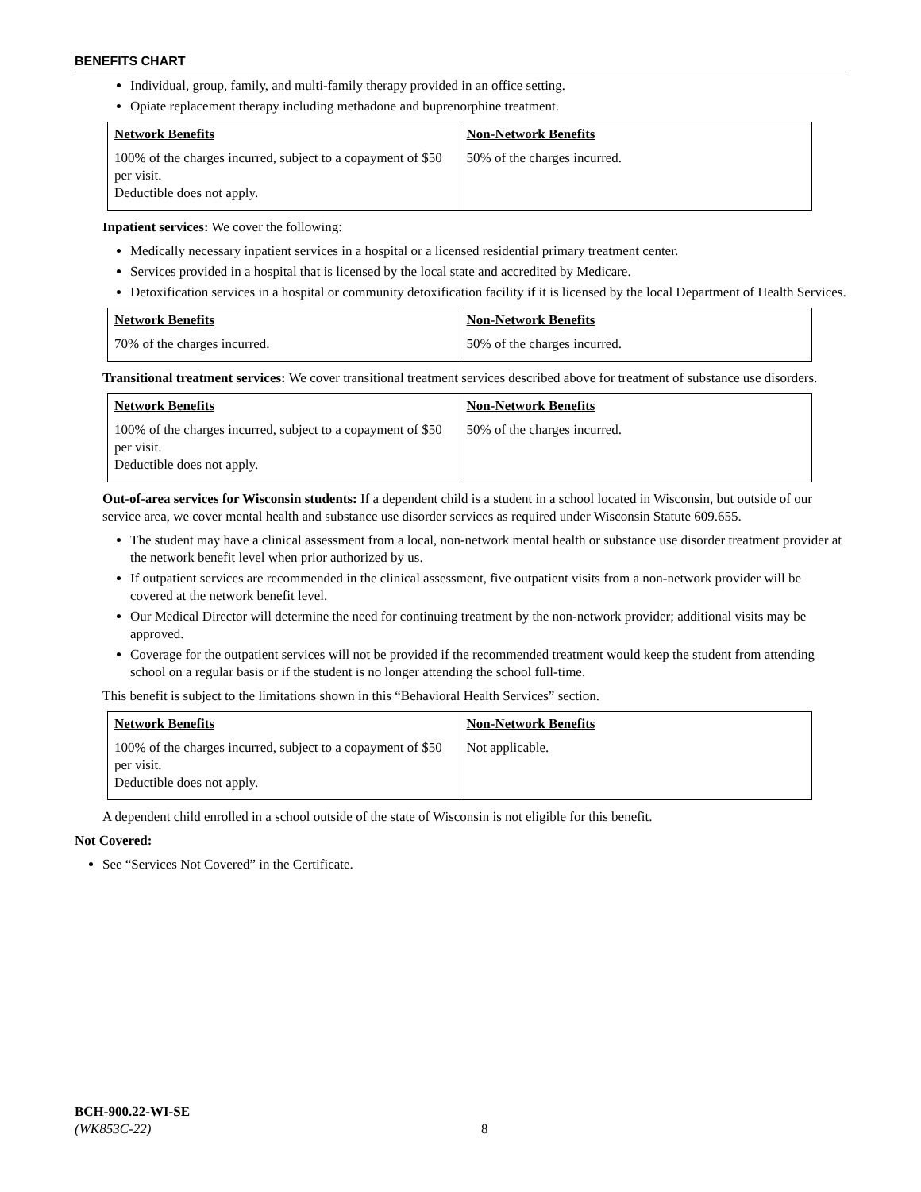BENEFITS CHART
Individual, group, family, and multi-family therapy provided in an office setting.
Opiate replacement therapy including methadone and buprenorphine treatment.
| Network Benefits | Non-Network Benefits |
| --- | --- |
| 100% of the charges incurred, subject to a copayment of $50 per visit. Deductible does not apply. | 50% of the charges incurred. |
Inpatient services: We cover the following:
Medically necessary inpatient services in a hospital or a licensed residential primary treatment center.
Services provided in a hospital that is licensed by the local state and accredited by Medicare.
Detoxification services in a hospital or community detoxification facility if it is licensed by the local Department of Health Services.
| Network Benefits | Non-Network Benefits |
| --- | --- |
| 70% of the charges incurred. | 50% of the charges incurred. |
Transitional treatment services: We cover transitional treatment services described above for treatment of substance use disorders.
| Network Benefits | Non-Network Benefits |
| --- | --- |
| 100% of the charges incurred, subject to a copayment of $50 per visit. Deductible does not apply. | 50% of the charges incurred. |
Out-of-area services for Wisconsin students: If a dependent child is a student in a school located in Wisconsin, but outside of our service area, we cover mental health and substance use disorder services as required under Wisconsin Statute 609.655.
The student may have a clinical assessment from a local, non-network mental health or substance use disorder treatment provider at the network benefit level when prior authorized by us.
If outpatient services are recommended in the clinical assessment, five outpatient visits from a non-network provider will be covered at the network benefit level.
Our Medical Director will determine the need for continuing treatment by the non-network provider; additional visits may be approved.
Coverage for the outpatient services will not be provided if the recommended treatment would keep the student from attending school on a regular basis or if the student is no longer attending the school full-time.
This benefit is subject to the limitations shown in this “Behavioral Health Services” section.
| Network Benefits | Non-Network Benefits |
| --- | --- |
| 100% of the charges incurred, subject to a copayment of $50 per visit. Deductible does not apply. | Not applicable. |
A dependent child enrolled in a school outside of the state of Wisconsin is not eligible for this benefit.
Not Covered:
See “Services Not Covered” in the Certificate.
BCH-900.22-WI-SE
(WK853C-22)
8